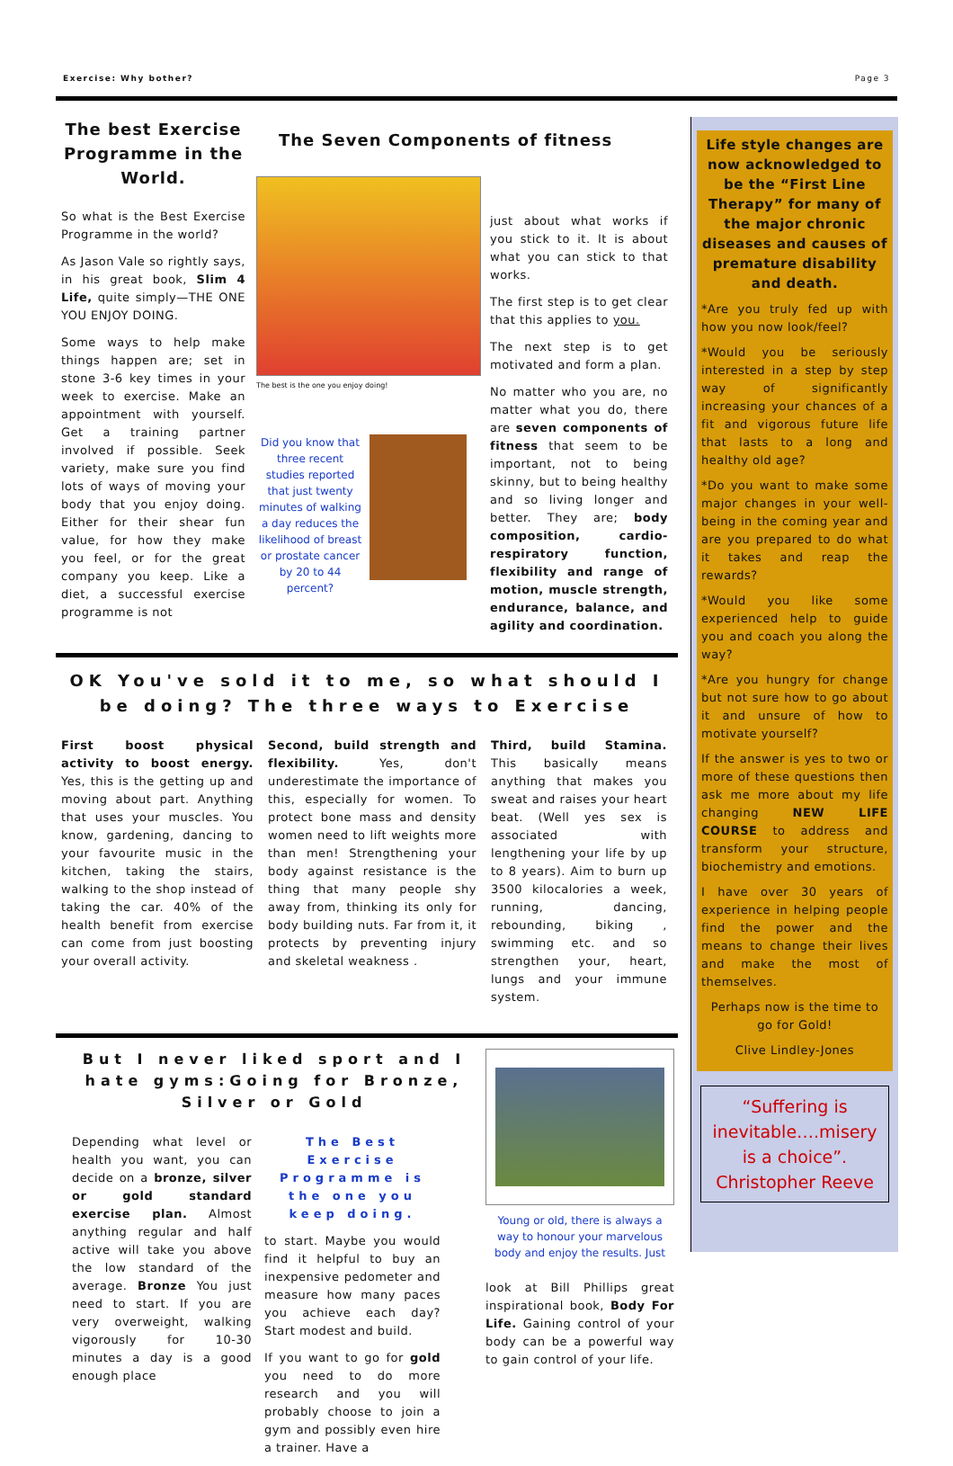Exercise: Why bother? Page 3
The best Exercise Programme in the World.
So what is the Best Exercise Programme in the world?
As Jason Vale so rightly says, in his great book, Slim 4 Life, quite simply—THE ONE YOU ENJOY DOING.
Some ways to help make things happen are; set in stone 3-6 key times in your week to exercise. Make an appointment with yourself. Get a training partner involved if possible. Seek variety, make sure you find lots of ways of moving your body that you enjoy doing. Either for their shear fun value, for how they make you feel, or for the great company you keep. Like a diet, a successful exercise programme is not
The Seven Components of fitness
The best is the one you enjoy doing!
Did you know that three recent studies reported that just twenty minutes of walking a day reduces the likelihood of breast or prostate cancer by 20 to 44 percent?
just about what works if you stick to it. It is about what you can stick to that works.
The first step is to get clear that this applies to you.
The next step is to get motivated and form a plan.
No matter who you are, no matter what you do, there are seven components of fitness that seem to be important, not to being skinny, but to being healthy and so living longer and better. They are; body composition, cardio-respiratory function, flexibility and range of motion, muscle strength, endurance, balance, and agility and coordination.
OK You've sold it to me, so what should I be doing? The three ways to Exercise
First boost physical activity to boost energy. Yes, this is the getting up and moving about part. Anything that uses your muscles. You know, gardening, dancing to your favourite music in the kitchen, taking the stairs, walking to the shop instead of taking the car. 40% of the health benefit from exercise can come from just boosting your overall activity.
Second, build strength and flexibility. Yes, don't underestimate the importance of this, especially for women. To protect bone mass and density women need to lift weights more than men! Strengthening your body against resistance is the thing that many people shy away from, thinking its only for body building nuts. Far from it, it protects by preventing injury and skeletal weakness .
Third, build Stamina. This basically means anything that makes you sweat and raises your heart beat. (Well yes sex is associated with lengthening your life by up to 8 years). Aim to burn up 3500 kilocalories a week, running, dancing, rebounding, biking , swimming etc. and so strengthen your, heart, lungs and your immune system.
But I never liked sport and I hate gyms:Going for Bronze, Silver or Gold
Depending what level or health you want, you can decide on a bronze, silver or gold standard exercise plan. Almost anything regular and half active will take you above the low standard of the average. Bronze You just need to start. If you are very overweight, walking vigorously for 10-30 minutes a day is a good enough place
The Best Exercise Programme is the one you keep doing.
to start. Maybe you would find it helpful to buy an inexpensive pedometer and measure how many paces you achieve each day? Start modest and build.
If you want to go for gold you need to do more research and you will probably choose to join a gym and possibly even hire a trainer. Have a
Young or old, there is always a way to honour your marvelous body and enjoy the results. Just
look at Bill Phillips great inspirational book, Body For Life. Gaining control of your body can be a powerful way to gain control of your life.
Life style changes are now acknowledged to be the “First Line Therapy” for many of the major chronic diseases and causes of premature disability and death.
*Are you truly fed up with how you now look/feel?
*Would you be seriously interested in a step by step way of significantly increasing your chances of a fit and vigorous future life that lasts to a long and healthy old age?
*Do you want to make some major changes in your well-being in the coming year and are you prepared to do what it takes and reap the rewards?
*Would you like some experienced help to guide you and coach you along the way?
*Are you hungry for change but not sure how to go about it and unsure of how to motivate yourself?
If the answer is yes to two or more of these questions then ask me more about my life changing NEW LIFE COURSE to address and transform your structure, biochemistry and emotions.
I have over 30 years of experience in helping people find the power and the means to change their lives and make the most of themselves.
Perhaps now is the time to go for Gold!
Clive Lindley-Jones
“Suffering is inevitable….misery is a choice”.
Christopher Reeve